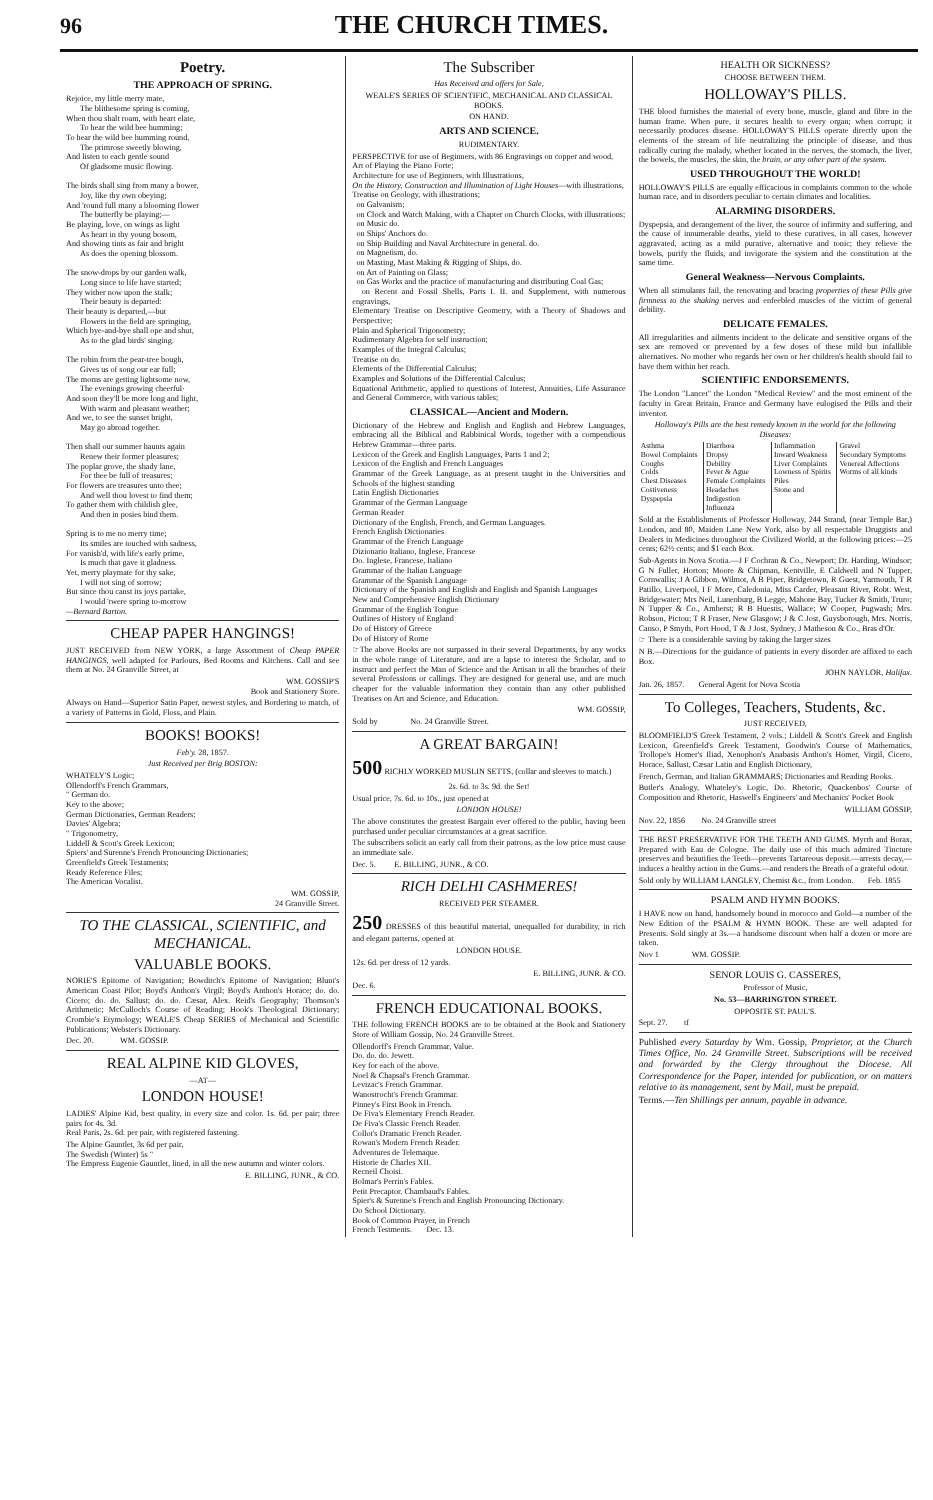96
THE CHURCH TIMES.
Poetry.
THE APPROACH OF SPRING.
Rejoice, my little merry mate,
The blithesome spring is coming,
When thou shalt roam, with heart elate,
To hear the wild bee humming;
To hear the wild bee humming round,
The primrose sweetly blowing,
And listen to each gentle sound
Of gladsome music flowing.
The birds shall sing from many a bower,
Joy, like thy own obeying;
And 'round full many a blooming flower
The butterfly be playing;—
Be playing, love, on wings as light
As heart in thy young bosom,
And showing tints as fair and bright
As does the opening blossom.
The snow-drops by our garden walk,
Long since to life have started;
They wither now upon the stalk;
Their beauty is departed:
Their beauty is departed,—but
Flowers in the field are springing,
Which bye-and-bye shall ope and shut,
As to the glad birds' singing.
The robin from the pear-tree bough,
Gives us of song our ear full;
The morns are getting lightsome now,
The evenings growing cheerful·
And soon they'll be more long and light,
With warm and pleasant weather;
And we, to see the sunset bright,
May go abroad together.
Then shall our summer haunts again
Renew their former pleasures;
The poplar grove, the shady lane,
For thee be full of treasures;
For flowers are treasures unto thee;
And well thou lovest to find them;
To gather them with childish glee,
And then in posies bind them.
Spring is to me no merry time;
Its smiles are touched with sadness,
For vanish'd, with life's early prime,
Is much that gave it gladness.
Yet, merry playmate for thy sake,
I will not sing of sorrow;
But since thou canst its joys partake,
I would 'twere spring to-morrow
—Bernard Barton.
CHEAP PAPER HANGINGS!
JUST RECEIVED from NEW YORK, a large Assortment of Cheap PAPER HANGINGS, well adapted for Parlours, Bed Rooms and Kitchens. Call and see them at No. 24 Granville Street, at
WM. GOSSIP'S
Book and Stationery Store.
Always on Hand—Superior Satin Paper, newest styles, and Bordering to match, of a variety of Patterns in Gold, Floss, and Plain.
BOOKS! BOOKS!
Feb'y. 28, 1857.
Just Received per Brig BOSTON:
WHATELY'S Logic;
Ollendorff's French Grammars,
" German do.
Key to the above;
German Dictionaries, German Readers;
Davies' Algebra;
" Trigonometry,
Liddell & Scott's Greek Lexicon;
Spiers' and Surenne's French Pronouncing Dictionaries;
Greenfield's Greek Testaments;
Ready Reference Files;
The American Vocalist.
WM. GOSSIP,
24 Granville Street.
TO THE CLASSICAL, SCIENTIFIC, and MECHANICAL.
VALUABLE BOOKS.
NORIE'S Epitome of Navigation; Bowditch's Epitome of Navigation; Blunt's American Coast Pilot; Boyd's Anthon's Virgil; Boyd's Anthon's Horace; do. do. Cicero; do. do. Sallust; do. do. Cæsar, Alex. Reid's Geography; Thomson's Arithmetic; McCulloch's Course of Reading; Hook's Theological Dictionary; Crombie's Etymology; WEALE'S Cheap SERIES of Mechanical and Scientific Publications; Webster's Dictionary.
Dec. 20. WM. GOSSIP.
REAL ALPINE KID GLOVES,
—AT—
LONDON HOUSE!
LADIES' Alpine Kid, best quality, in every size and color. 1s. 6d. per pair; three pairs for 4s. 3d.
Real Paris, 2s. 6d. per pair, with registered fastening.
The Alpine Gauntlet, 3s 6d per pair,
The Swedish (Winter) 5s "
The Empress Eugenie Gauntlet, lined, in all the new autumn and winter colors.
E. BILLING, JUNR., & CO.
The Subscriber
Has Received and offers for Sale,
WEALE'S SERIES OF SCIENTIFIC, MECHANICAL AND CLASSICAL BOOKS.
ON HAND.
ARTS AND SCIENCE.
RUDIMENTARY.
PERSPECTIVE for use of Beginners, with 86 Engravings on copper and wood,
Art of Playing the Piano Forte;
Architecture for use of Beginners, with Illustrations,
On the History, Construction and Illumination of Light Houses—with illustrations,
Treatise on Geology, with illustrations;
on Galvanism;
on Clock and Watch Making, with a Chapter on Church Clocks, with illustrations;
on Music do.
on Ships' Anchors do.
on Ship Building and Naval Architecture in general. do.
on Magnetism, do.
on Masting, Mast Making & Rigging of Ships, do.
on Art of Painting on Glass;
on Gas Works and the practice of manufacturing and distributing Coal Gas;
on Recent and Fossil Shells, Parts I. II. and Supplement, with numerous engravings,
Elementary Treatise on Descriptive Geometry, with a Theory of Shadows and Perspective;
Plain and Spherical Trigonometry;
Rudimentary Algebra for self instruction;
Examples of the Integral Calculus;
Treatise on do.
Elements of the Differential Calculus;
Examples and Solutions of the Differential Calculus;
Equational Arithmetic, applied to questions of Interest, Annuities, Life Assurance and General Commerce, with various tables;
CLASSICAL—Ancient and Modern.
Dictionary of the Hebrew and English and English and Hebrew Languages, embracing all the Biblical and Rabbinical Words, together with a compendious Hebrew Grammar—three parts.
Lexicon of the Greek and English Languages, Parts 1 and 2;
Lexicon of the English and French Languages
Grammar of the Greek Language, as at present taught in the Universities and Schools of the highest standing
Latin English Dictionaries
Grammar of the German Language
German Reader
Dictionary of the English, French, and German Languages.
French English Dictionaries
Grammar of the French Language
Dizionario Italiano, Inglese, Francese
Do. Inglese, Francese, Italiano
Grammar of the Italian Language
Grammar of the Spanish Language
Dictionary of the Spanish and English and English and Spanish Languages
New and Comprehensive English Dictionary
Grammar of the English Tongue
Outlines of History of England
Do of History of Greece
Do of History of Rome
☞The above Books are not surpassed in their several Departments, by any works in the whole range of Literature, and are a lapse to interest the Scholar, and to instruct and perfect the Man of Science and the Artisan in all the branches of their several Professions or callings. They are designed for general use, and are much cheaper for the valuable information they contain than any other published Treatises on Art and Science, and Education.
WM. GOSSIP,
Sold by No. 24 Granville Street.
A GREAT BARGAIN!
500 RICHLY WORKED MUSLIN SETTS, (collar and sleeves to match.)
2s. 6d. to 3s. 9d. the Set!
Usual price, 7s. 6d. to 10s., just opened at
LONDON HOUSE!
The above constitutes the greatest Bargain ever offered to the public, having been purchased under peculiar circumstances at a great sacrifice.
The subscribers solicit an early call from their patrons, as the low price must cause an immediate sale.
Dec. 5. E. BILLING, JUNR., & CO.
RICH DELHI CASHMERES!
RECEIVED PER STEAMER.
250 DRESSES of this beautiful material, unequalled for durability, in rich and elegant patterns, opened at
LONDON HOUSE.
12s. 6d. per dress of 12 yards.
E. BILLING, JUNR. & CO.
Dec. 6.
FRENCH EDUCATIONAL BOOKS.
THE following FRENCH BOOKS are to be obtained at the Book and Stationery Store of William Gossip, No. 24 Granville Street.
Ollendorff's French Grammar, Value.
Do. do. do. Jewett.
Key for each of the above.
Noel & Chapsal's French Grammar.
Levizac's French Grammar.
Wanostrocht's French Grammar.
Pinney's First Book in French.
De Fiva's Elementary French Reader.
De Fiva's Classic French Reader.
Collot's Dramatic French Reader.
Rowan's Modern French Reader.
Adventures de Telemaque.
Historie de Charles XII.
Recneil Choisi.
Bolmar's Perrin's Fables.
Petit Precaptor. Chambaud's Fables.
Spier's & Surenne's French and English Pronouncing Dictionary.
Do School Dictionary.
Book of Common Prayer, in French
French Testments. Dec. 13.
HEALTH OR SICKNESS?
CHOOSE BETWEEN THEM.
HOLLOWAY'S PILLS.
THE blood furnishes the material of every bone, muscle, gland and fibre in the human frame. When pure, it secures health to every organ; when corrupt; it necessarily produces disease. HOLLOWAY'S PILLS operate directly upon the elements of the stream of life neutralizing the principle of disease, and thus radically curing the malady, whether located in the nerves, the stomach, the liver, the bowels, the muscles, the skin, the brain, or any other part of the system.
USED THROUGHOUT THE WORLD!
HOLLOWAY'S PILLS are equally efficacious in complaints common to the whole human race, and in disorders peculiar to certain climates and localities.
ALARMING DISORDERS.
Dyspepsia, and derangement of the liver, the source of infirmity and suffering, and the cause of innumerable deaths, yield to these curatives, in all cases, however aggravated, acting as a mild purative, alternative and tonic; they relieve the bowels, purify the fluids, and invigorate the system and the constitution at the same time.
General Weakness—Nervous Complaints.
When all stimulants fail, the renovating and bracing properties of these Pills give firmness to the shaking nerves and enfeebled muscles of the victim of general debility.
DELICATE FEMALES.
All irregularities and ailments incident to the delicate and sensitive organs of the sex are removed or prevented by a few doses of these mild but infallible alternatives. No mother who regards her own or her children's health should fail to have them within her reach.
SCIENTIFIC ENDORSEMENTS.
The London "Lancet" the London "Medical Review" and the most eminent of the faculty in Great Britain, France and Germany have eulogised the Pills and their inventor.
Holloway's Pills are the best remedy known in the world for the following Diseases:
| Asthma | Diarrhœa | Inflammation | Gravel |
| Bowel Complaints | Dropsy | Inward Weakness | Secondary Symptoms |
| Coughs | Debility | Liver Complaints | Venereal Affections |
| Colds | Fever & Ague | Lowness of Spirits | Worms of all kinds |
| Chest Diseases | Female Complaints | Piles | |
| Costiveness | Headaches | Stone and | |
| Dyspepsia | Indigestion | | |
| | Influenza | | |
Sold at the Establishments of Professor Holloway, 244 Strand, (near Temple Bar,) London, and 80, Maiden Lane New York, also by all respectable Druggists and Dealers in Medicines throughout the Civilized World, at the following prices:—25 cents; 62½ cents; and $1 each Box.
Sub-Agents in Nova Scotia.—J F Cochran & Co., Newport; Dr. Harding, Windsor; G N Fuller, Horton; Moore & Chipman, Kentville, E Caldwell and N Tupper, Cornwallis; J A Gibbon, Wilmot, A B Piper, Bridgetown, R Guest, Yarmouth, T R Patillo, Liverpool, I F More, Caledonia, Miss Carder, Pleasant River, Robt. West, Bridgewater; Mrs Neil, Lunenburg, B Legge, Mahone Bay, Tucker & Smith, Truro; N Tupper & Co., Amherst; R B Huestis, Wallace; W Cooper, Pugwash; Mrs. Robson, Pictou; T R Fraser, New Glasgow; J & C Jost, Guysborough, Mrs. Norris, Canso, P Smyth, Port Hood, T & J Jost, Sydney, J Matheson & Co., Bras d'Or.
☞ There is a considerable saving by taking the larger sizes
N B.—Directions for the guidance of patients in every disorder are affixed to each Box.
JOHN NAYLOR, Halifax.
Jan. 26, 1857. General Agent for Nova Scotia
To Colleges, Teachers, Students, &c.
JUST RECEIVED,
BLOOMFIELD'S Greek Testament, 2 vols.; Liddell & Scott's Greek and English Lexicon, Greenfield's Greek Testament, Goodwin's Course of Mathematics, Trollope's Homer's Iliad, Xenophon's Anabasis Anthon's Homer, Virgil, Cicero, Horace, Sallust, Cæsar Latin and English Dictionary,
French, German, and Italian GRAMMARS; Dictionaries and Reading Books.
Butler's Analogy, Whateley's Logic, Do. Rhetoric, Quackenbos' Course of Composition and Rhetoric, Haswell's Engineers' and Mechanics' Pocket Book
WILLIAM GOSSIP,
Nov. 22, 1856 No. 24 Granville street
THE BEST PRESERVATIVE FOR THE TEETH AND GUMS. Myrrh and Borax, Prepared with Eau de Cologne. The daily use of this much admired Tincture preserves and beautifies the Teeth—prevents Tartareous deposit.—arrests decay,—induces a healthy action in the Gums.—and renders the Breath of a grateful odour.
Sold only by WILLIAM LANGLEY, Chemist &c., from London. Feb. 1855
PSALM AND HYMN BOOKS.
I HAVE now on hand, handsomely bound in morocco and Gold—a number of the New Edition of the PSALM & HYMN BOOK. These are well adapted for Presents. Sold singly at 3s.—a handsome discount when half a dozen or more are taken.
Nov 1 WM. GOSSIP.
SENOR LOUIS G. CASSERES,
Professor of Music,
No. 53—BARRINGTON STREET.
OPPOSITE ST. PAUL'S.
Sept. 27. tf
Published every Saturday by Wm. Gossip, Proprietor, at the Church Times Office, No. 24 Granville Street. Subscriptions will be received and forwarded by the Clergy throughout the Diocese. All Correspondence for the Paper, intended for publication, or on matters relative to its management, sent by Mail, must be prepaid.
Terms.—Ten Shillings per annum, payable in advance.